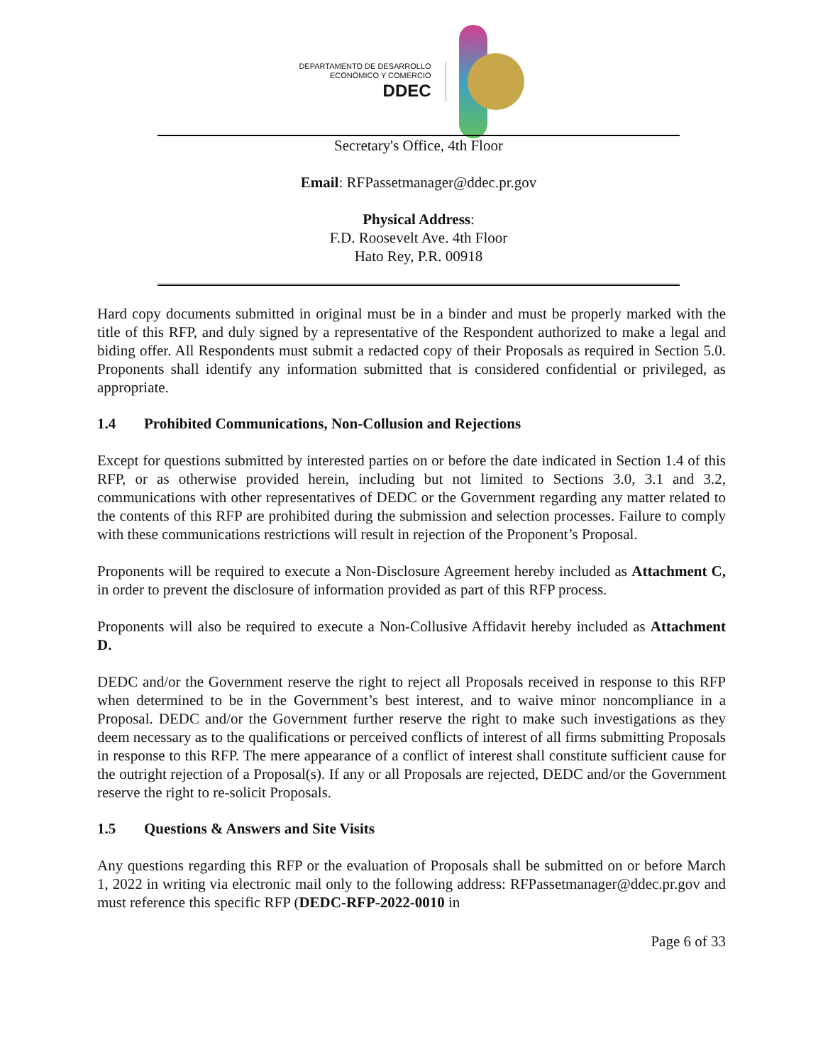DEPARTAMENTO DE DESARROLLO
ECONÓMICO Y COMERCIO
DDEC
Secretary's Office, 4th Floor
Email: RFPassetmanager@ddec.pr.gov
Physical Address:
F.D. Roosevelt Ave. 4th Floor
Hato Rey, P.R. 00918
Hard copy documents submitted in original must be in a binder and must be properly marked with the title of this RFP, and duly signed by a representative of the Respondent authorized to make a legal and biding offer. All Respondents must submit a redacted copy of their Proposals as required in Section 5.0. Proponents shall identify any information submitted that is considered confidential or privileged, as appropriate.
1.4 Prohibited Communications, Non-Collusion and Rejections
Except for questions submitted by interested parties on or before the date indicated in Section 1.4 of this RFP, or as otherwise provided herein, including but not limited to Sections 3.0, 3.1 and 3.2, communications with other representatives of DEDC or the Government regarding any matter related to the contents of this RFP are prohibited during the submission and selection processes. Failure to comply with these communications restrictions will result in rejection of the Proponent’s Proposal.
Proponents will be required to execute a Non-Disclosure Agreement hereby included as Attachment C, in order to prevent the disclosure of information provided as part of this RFP process.
Proponents will also be required to execute a Non-Collusive Affidavit hereby included as Attachment D.
DEDC and/or the Government reserve the right to reject all Proposals received in response to this RFP when determined to be in the Government’s best interest, and to waive minor noncompliance in a Proposal. DEDC and/or the Government further reserve the right to make such investigations as they deem necessary as to the qualifications or perceived conflicts of interest of all firms submitting Proposals in response to this RFP. The mere appearance of a conflict of interest shall constitute sufficient cause for the outright rejection of a Proposal(s). If any or all Proposals are rejected, DEDC and/or the Government reserve the right to re-solicit Proposals.
1.5 Questions & Answers and Site Visits
Any questions regarding this RFP or the evaluation of Proposals shall be submitted on or before March 1, 2022 in writing via electronic mail only to the following address: RFPassetmanager@ddec.pr.gov and must reference this specific RFP (DEDC-RFP-2022-0010 in
Page 6 of 33